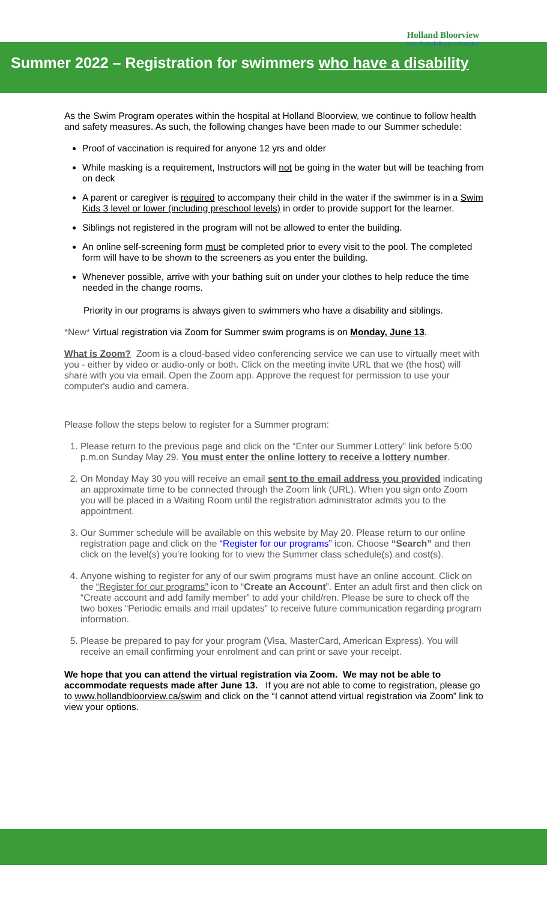Holland Bloorview
Kids Rehabilitation Hospital
Summer 2022 – Registration for swimmers who have a disability
As the Swim Program operates within the hospital at Holland Bloorview, we continue to follow health and safety measures. As such, the following changes have been made to our Summer schedule:
Proof of vaccination is required for anyone 12 yrs and older
While masking is a requirement, Instructors will not be going in the water but will be teaching from on deck
A parent or caregiver is required to accompany their child in the water if the swimmer is in a Swim Kids 3 level or lower (including preschool levels) in order to provide support for the learner.
Siblings not registered in the program will not be allowed to enter the building.
An online self-screening form must be completed prior to every visit to the pool. The completed form will have to be shown to the screeners as you enter the building.
Whenever possible, arrive with your bathing suit on under your clothes to help reduce the time needed in the change rooms.
Priority in our programs is always given to swimmers who have a disability and siblings.
*New* Virtual registration via Zoom for Summer swim programs is on Monday, June 13.
What is Zoom? Zoom is a cloud-based video conferencing service we can use to virtually meet with you - either by video or audio-only or both. Click on the meeting invite URL that we (the host) will share with you via email. Open the Zoom app. Approve the request for permission to use your computer's audio and camera.
Please follow the steps below to register for a Summer program:
1. Please return to the previous page and click on the “Enter our Summer Lottery” link before 5:00 p.m.on Sunday May 29. You must enter the online lottery to receive a lottery number.
2. On Monday May 30 you will receive an email sent to the email address you provided indicating an approximate time to be connected through the Zoom link (URL). When you sign onto Zoom you will be placed in a Waiting Room until the registration administrator admits you to the appointment.
3. Our Summer schedule will be available on this website by May 20. Please return to our online registration page and click on the “Register for our programs” icon. Choose “Search” and then click on the level(s) you’re looking for to view the Summer class schedule(s) and cost(s).
4. Anyone wishing to register for any of our swim programs must have an online account. Click on the “Register for our programs” icon to “Create an Account”. Enter an adult first and then click on “Create account and add family member” to add your child/ren. Please be sure to check off the two boxes “Periodic emails and mail updates” to receive future communication regarding program information.
5. Please be prepared to pay for your program (Visa, MasterCard, American Express). You will receive an email confirming your enrolment and can print or save your receipt.
We hope that you can attend the virtual registration via Zoom. We may not be able to accommodate requests made after June 13. If you are not able to come to registration, please go to www.hollandbloorview.ca/swim and click on the “I cannot attend virtual registration via Zoom” link to view your options.